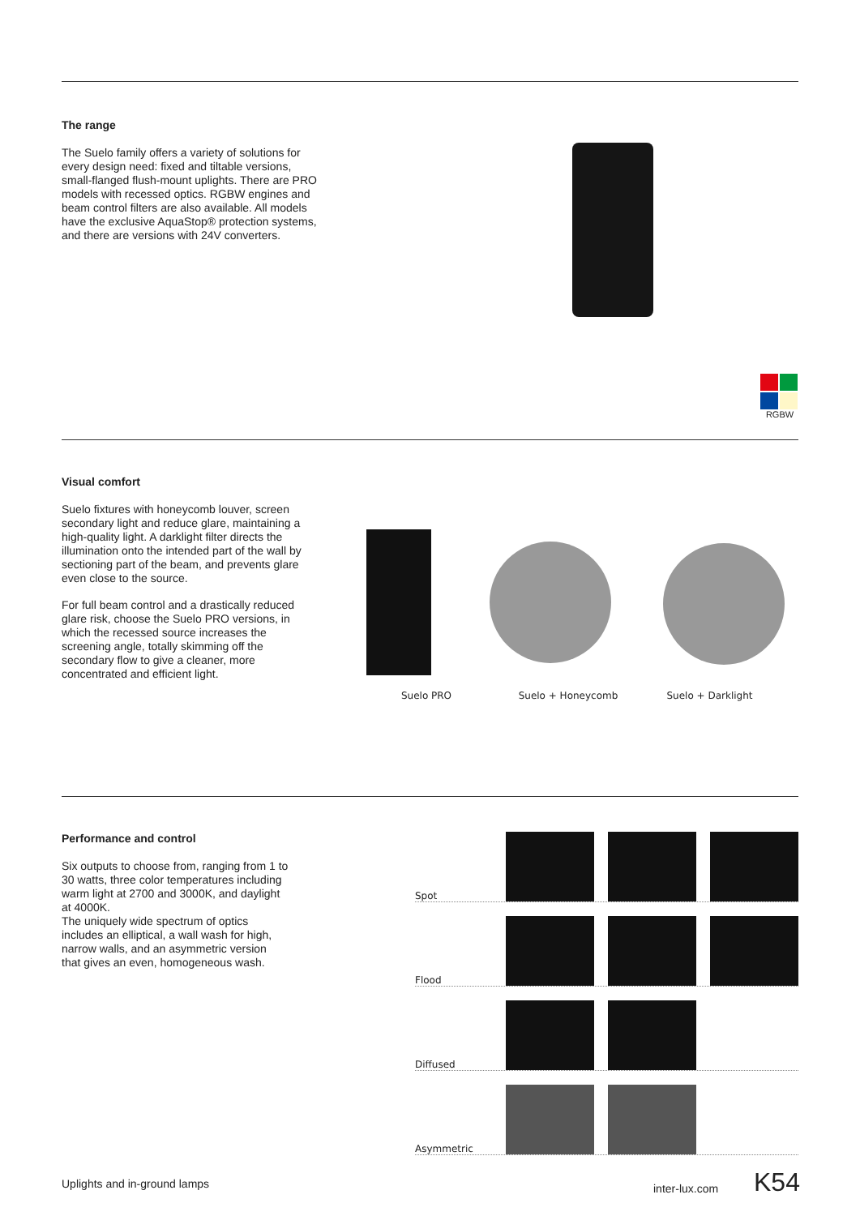The range
The Suelo family offers a variety of solutions for every design need: fixed and tiltable versions, small-flanged flush-mount uplights. There are PRO models with recessed optics. RGBW engines and beam control filters are also available. All models have the exclusive AquaStop® protection systems, and there are versions with 24V converters.
RGBW
Visual comfort
Suelo fixtures with honeycomb louver, screen secondary light and reduce glare, maintaining a high-quality light. A darklight filter directs the illumination onto the intended part of the wall by sectioning part of the beam, and prevents glare even close to the source.
For full beam control and a drastically reduced glare risk, choose the Suelo PRO versions, in which the recessed source increases the screening angle, totally skimming off the secondary flow to give a cleaner, more concentrated and efficient light.
Suelo PRO Suelo + Honeycomb Suelo + Darklight
Performance and control
Six outputs to choose from, ranging from 1 to 30 watts, three color temperatures including warm light at 2700 and 3000K, and daylight at 4000K.
The uniquely wide spectrum of optics includes an elliptical, a wall wash for high, narrow walls, and an asymmetric version that gives an even, homogeneous wash.
Spot
Flood
Diffused
Asymmetric
Uplights and in-ground lamps inter-lux.com K54